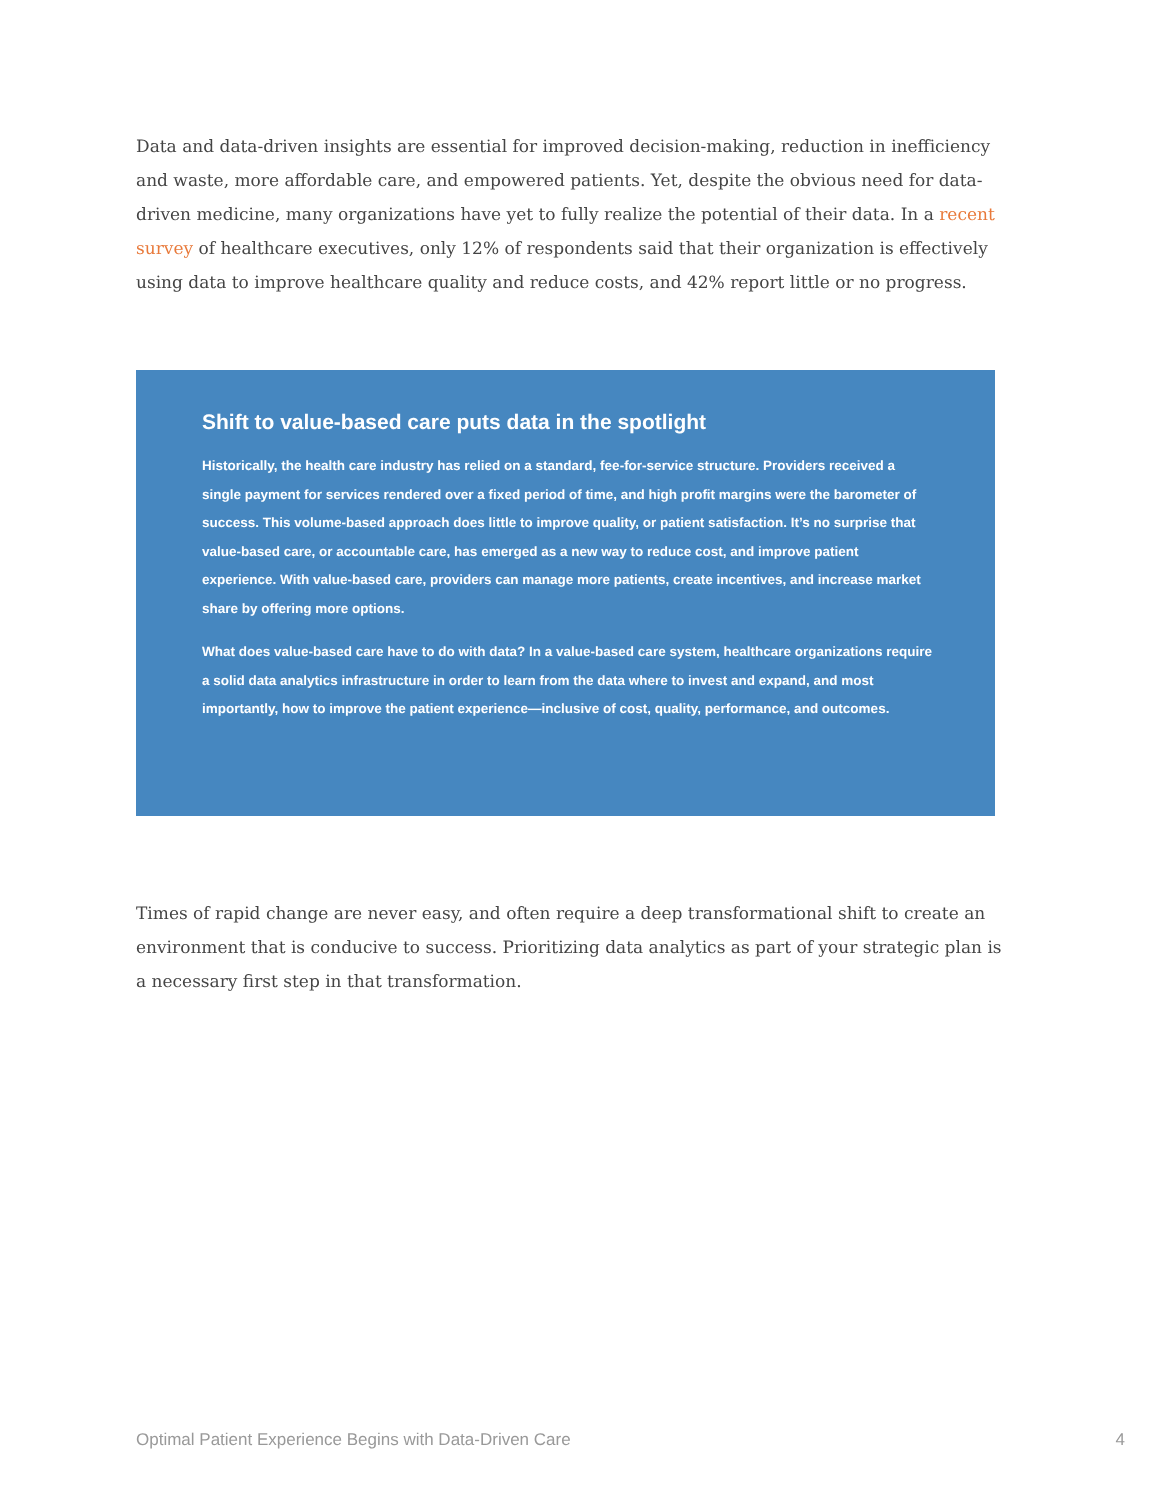Data and data-driven insights are essential for improved decision-making, reduction in inefficiency and waste, more affordable care, and empowered patients. Yet, despite the obvious need for data-driven medicine, many organizations have yet to fully realize the potential of their data. In a recent survey of healthcare executives, only 12% of respondents said that their organization is effectively using data to improve healthcare quality and reduce costs, and 42% report little or no progress.
Shift to value-based care puts data in the spotlight
Historically, the health care industry has relied on a standard, fee-for-service structure. Providers received a single payment for services rendered over a fixed period of time, and high profit margins were the barometer of success. This volume-based approach does little to improve quality, or patient satisfaction. It’s no surprise that value-based care, or accountable care, has emerged as a new way to reduce cost, and improve patient experience. With value-based care, providers can manage more patients, create incentives, and increase market share by offering more options.
What does value-based care have to do with data? In a value-based care system, healthcare organizations require a solid data analytics infrastructure in order to learn from the data where to invest and expand, and most importantly, how to improve the patient experience—inclusive of cost, quality, performance, and outcomes.
Times of rapid change are never easy, and often require a deep transformational shift to create an environment that is conducive to success. Prioritizing data analytics as part of your strategic plan is a necessary first step in that transformation.
Optimal Patient Experience Begins with Data-Driven Care 4